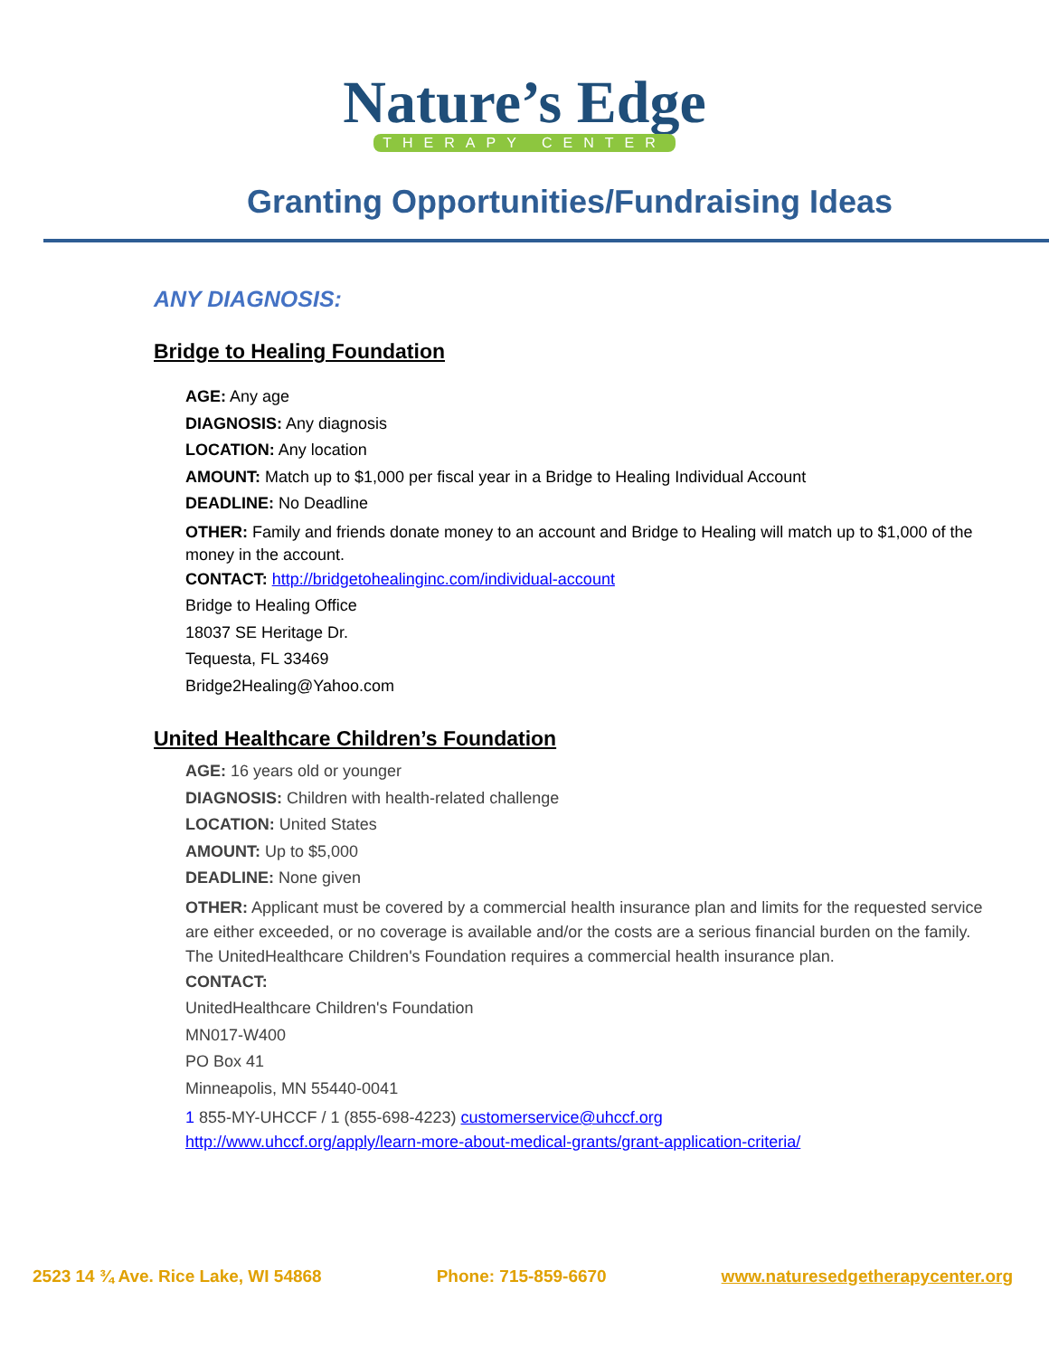Nature’s Edge
THERAPY CENTER
Granting Opportunities/Fundraising Ideas
ANY DIAGNOSIS:
Bridge to Healing Foundation
AGE: Any age
DIAGNOSIS: Any diagnosis
LOCATION: Any location
AMOUNT: Match up to $1,000 per fiscal year in a Bridge to Healing Individual Account
DEADLINE: No Deadline
OTHER: Family and friends donate money to an account and Bridge to Healing will match up to $1,000 of the money in the account.
CONTACT: http://bridgetohealinginc.com/individual-account
Bridge to Healing Office
18037 SE Heritage Dr.
Tequesta, FL 33469
Bridge2Healing@Yahoo.com
United Healthcare Children’s Foundation
AGE: 16 years old or younger
DIAGNOSIS: Children with health-related challenge
LOCATION: United States
AMOUNT: Up to $5,000
DEADLINE: None given
OTHER: Applicant must be covered by a commercial health insurance plan and limits for the requested service are either exceeded, or no coverage is available and/or the costs are a serious financial burden on the family. The UnitedHealthcare Children's Foundation requires a commercial health insurance plan.
CONTACT:
UnitedHealthcare Children's Foundation
MN017-W400
PO Box 41
Minneapolis, MN 55440-0041
1 855-MY-UHCCF / 1 (855-698-4223) customerservice@uhccf.org
http://www.uhccf.org/apply/learn-more-about-medical-grants/grant-application-criteria/
2523 14 ¾ Ave. Rice Lake, WI 54868 Phone: 715-859-6670 www.naturesedgetherapycenter.org